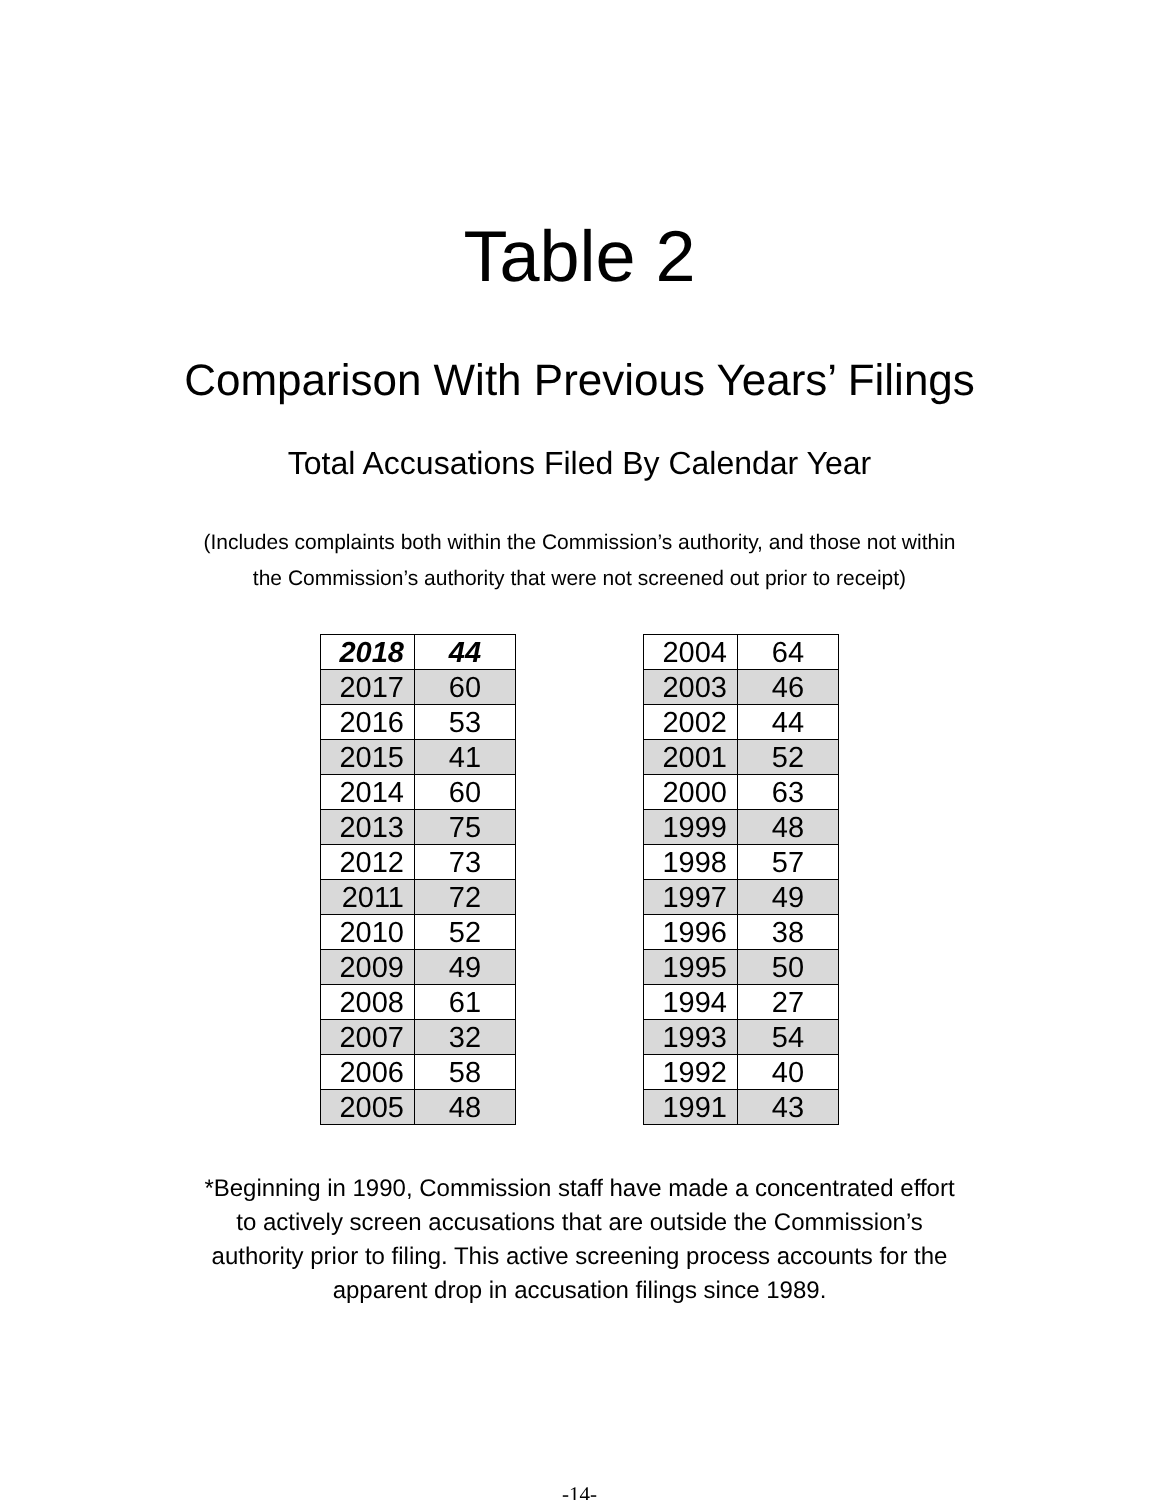Table 2
Comparison With Previous Years’ Filings
Total Accusations Filed By Calendar Year
(Includes complaints both within the Commission’s authority, and those not within
the Commission’s authority that were not screened out prior to receipt)
| 2018 | 44 |
| 2017 | 60 |
| 2016 | 53 |
| 2015 | 41 |
| 2014 | 60 |
| 2013 | 75 |
| 2012 | 73 |
| 2011 | 72 |
| 2010 | 52 |
| 2009 | 49 |
| 2008 | 61 |
| 2007 | 32 |
| 2006 | 58 |
| 2005 | 48 |
| 2004 | 64 |
| 2003 | 46 |
| 2002 | 44 |
| 2001 | 52 |
| 2000 | 63 |
| 1999 | 48 |
| 1998 | 57 |
| 1997 | 49 |
| 1996 | 38 |
| 1995 | 50 |
| 1994 | 27 |
| 1993 | 54 |
| 1992 | 40 |
| 1991 | 43 |
*Beginning in 1990, Commission staff have made a concentrated effort
to actively screen accusations that are outside the Commission’s
authority prior to filing. This active screening process accounts for the
apparent drop in accusation filings since 1989.
-14-